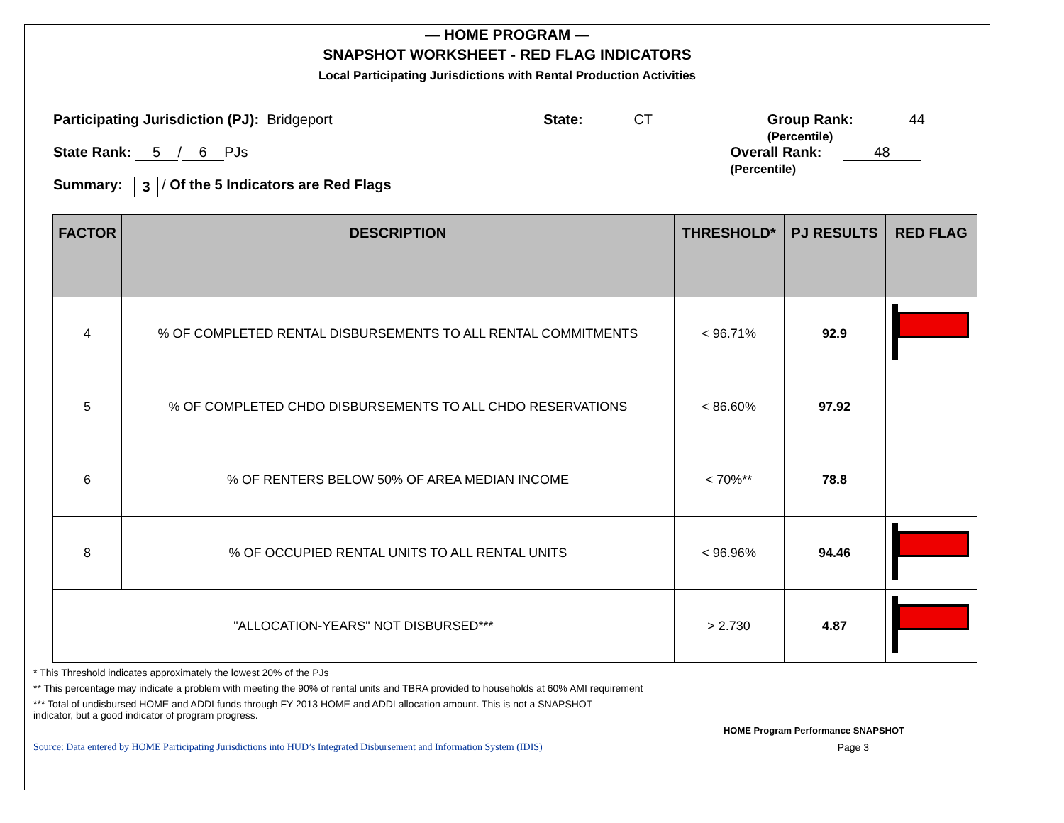— HOME PROGRAM —
SNAPSHOT WORKSHEET - RED FLAG INDICATORS
Local Participating Jurisdictions with Rental Production Activities
Participating Jurisdiction (PJ): Bridgeport State: CT Group Rank:
(Percentile) 44
State Rank: 5 / 6 PJs Overall Rank:
(Percentile) 48
Summary: 3 / Of the 5 Indicators are Red Flags
| FACTOR | DESCRIPTION | THRESHOLD* | PJ RESULTS | RED FLAG |
| --- | --- | --- | --- | --- |
| 4 | % OF COMPLETED RENTAL DISBURSEMENTS TO ALL RENTAL COMMITMENTS | < 96.71% | 92.9 | |
| 5 | % OF COMPLETED CHDO DISBURSEMENTS TO ALL CHDO RESERVATIONS | < 86.60% | 97.92 | |
| 6 | % OF RENTERS BELOW 50% OF AREA MEDIAN INCOME | < 70%** | 78.8 | |
| 8 | % OF OCCUPIED RENTAL UNITS TO ALL RENTAL UNITS | < 96.96% | 94.46 | |
| "ALLOCATION-YEARS" NOT DISBURSED*** | | > 2.730 | 4.87 | |
* This Threshold indicates approximately the lowest 20% of the PJs
** This percentage may indicate a problem with meeting the 90% of rental units and TBRA provided to households at 60% AMI requirement
*** Total of undisbursed HOME and ADDI funds through FY 2013 HOME and ADDI allocation amount. This is not a SNAPSHOT
indicator, but a good indicator of program progress.
HOME Program Performance SNAPSHOT
Source: Data entered by HOME Participating Jurisdictions into HUD’s Integrated Disbursement and Information System (IDIS) Page 3